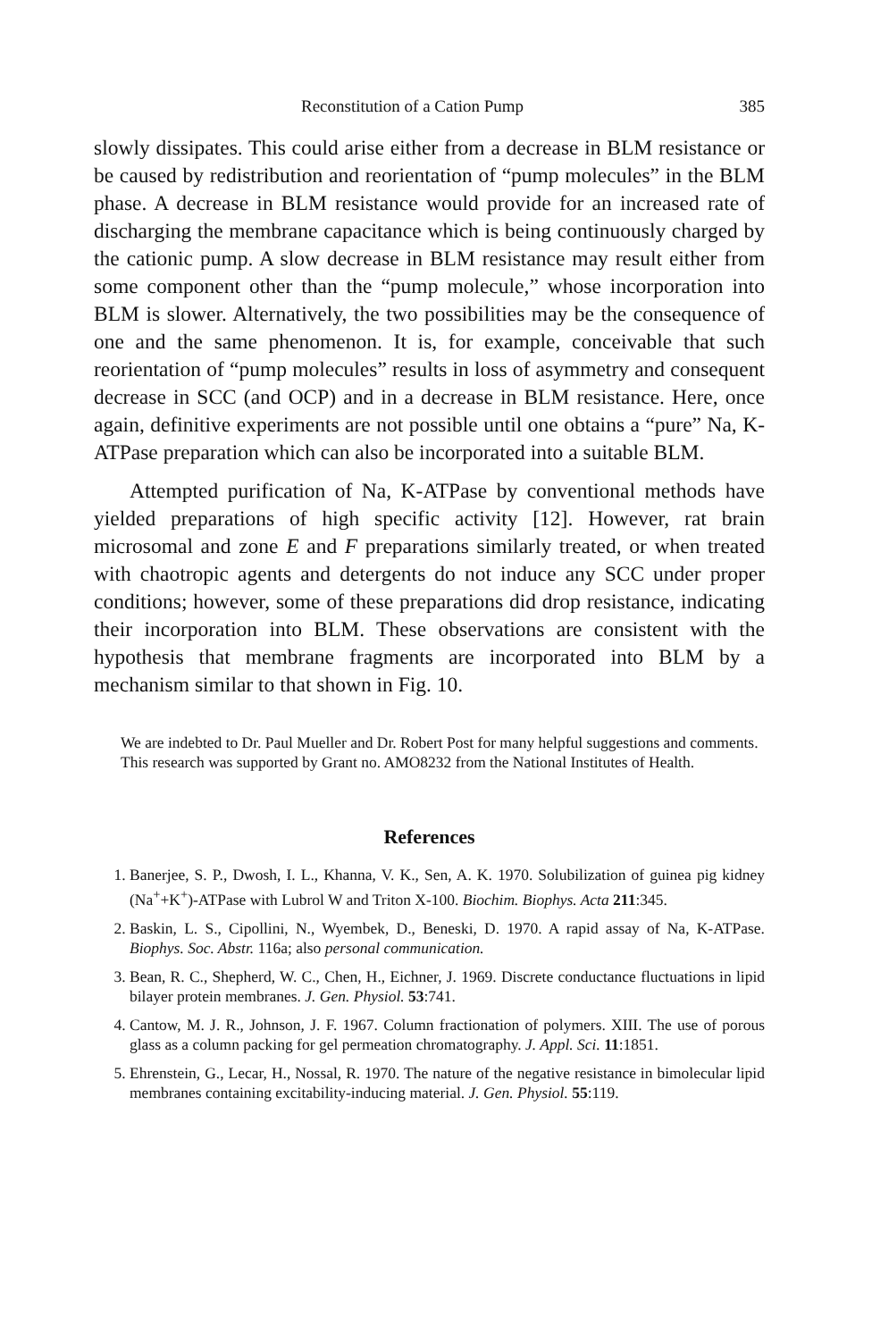Reconstitution of a Cation Pump 385
slowly dissipates. This could arise either from a decrease in BLM resistance or be caused by redistribution and reorientation of “pump molecules” in the BLM phase. A decrease in BLM resistance would provide for an increased rate of discharging the membrane capacitance which is being continuously charged by the cationic pump. A slow decrease in BLM resistance may result either from some component other than the “pump molecule,” whose incorporation into BLM is slower. Alternatively, the two possibilities may be the consequence of one and the same phenomenon. It is, for example, conceivable that such reorientation of “pump molecules” results in loss of asymmetry and consequent decrease in SCC (and OCP) and in a decrease in BLM resistance. Here, once again, definitive experiments are not possible until one obtains a “pure” Na, K-ATPase preparation which can also be incorporated into a suitable BLM.
Attempted purification of Na, K-ATPase by conventional methods have yielded preparations of high specific activity [12]. However, rat brain microsomal and zone E and F preparations similarly treated, or when treated with chaotropic agents and detergents do not induce any SCC under proper conditions; however, some of these preparations did drop resistance, indicating their incorporation into BLM. These observations are consistent with the hypothesis that membrane fragments are incorporated into BLM by a mechanism similar to that shown in Fig. 10.
We are indebted to Dr. Paul Mueller and Dr. Robert Post for many helpful suggestions and comments.
This research was supported by Grant no. AMO8232 from the National Institutes of Health.
References
1. Banerjee, S. P., Dwosh, I. L., Khanna, V. K., Sen, A. K. 1970. Solubilization of guinea pig kidney (Na<sup>+</sup>+K<sup>+</sup>)-ATPase with Lubrol W and Triton X-100. Biochim. Biophys. Acta 211:345.
2. Baskin, L. S., Cipollini, N., Wyembek, D., Beneski, D. 1970. A rapid assay of Na, K-ATPase. Biophys. Soc. Abstr. 116a; also personal communication.
3. Bean, R. C., Shepherd, W. C., Chen, H., Eichner, J. 1969. Discrete conductance fluctuations in lipid bilayer protein membranes. J. Gen. Physiol. 53:741.
4. Cantow, M. J. R., Johnson, J. F. 1967. Column fractionation of polymers. XIII. The use of porous glass as a column packing for gel permeation chromatography. J. Appl. Sci. 11:1851.
5. Ehrenstein, G., Lecar, H., Nossal, R. 1970. The nature of the negative resistance in bimolecular lipid membranes containing excitability-inducing material. J. Gen. Physiol. 55:119.